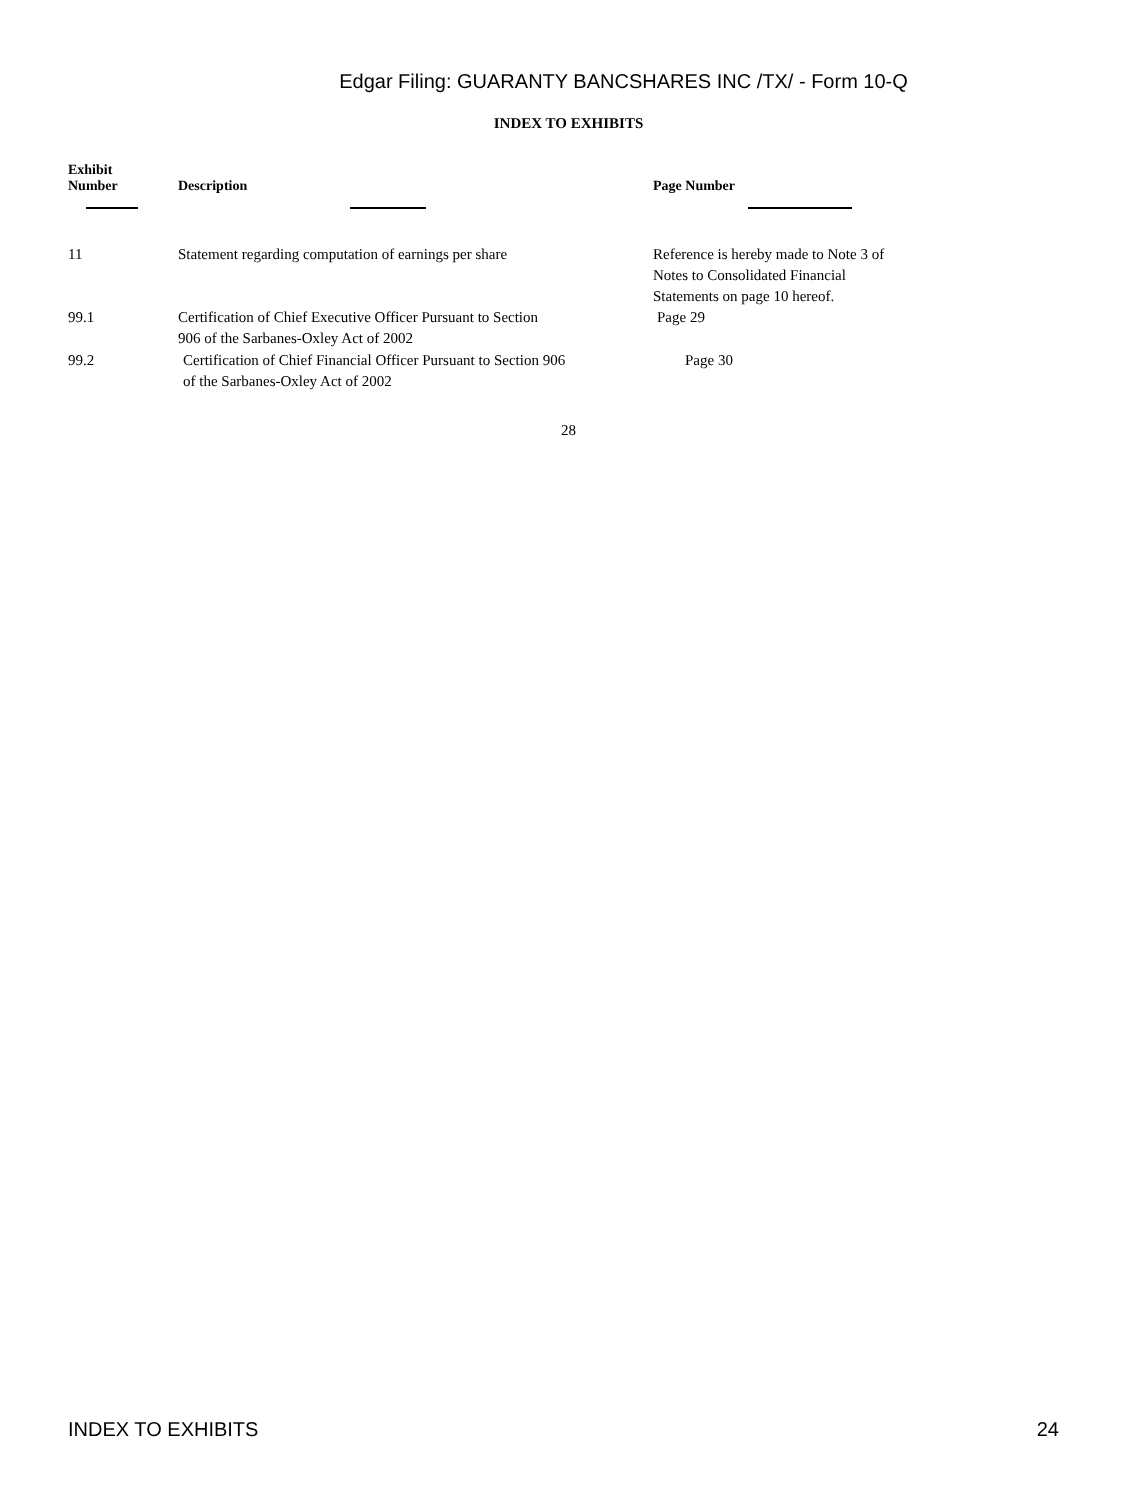Edgar Filing: GUARANTY BANCSHARES INC /TX/ - Form 10-Q
INDEX TO EXHIBITS
| Exhibit Number | Description | Page Number |
| --- | --- | --- |
| 11 | Statement regarding computation of earnings per share | Reference is hereby made to Note 3 of Notes to Consolidated Financial Statements on page 10 hereof. |
| 99.1 | Certification of Chief Executive Officer Pursuant to Section 906 of the Sarbanes-Oxley Act of 2002 | Page 29 |
| 99.2 | Certification of Chief Financial Officer Pursuant to Section 906 of the Sarbanes-Oxley Act of 2002 | Page 30 |
28
INDEX TO EXHIBITS 24